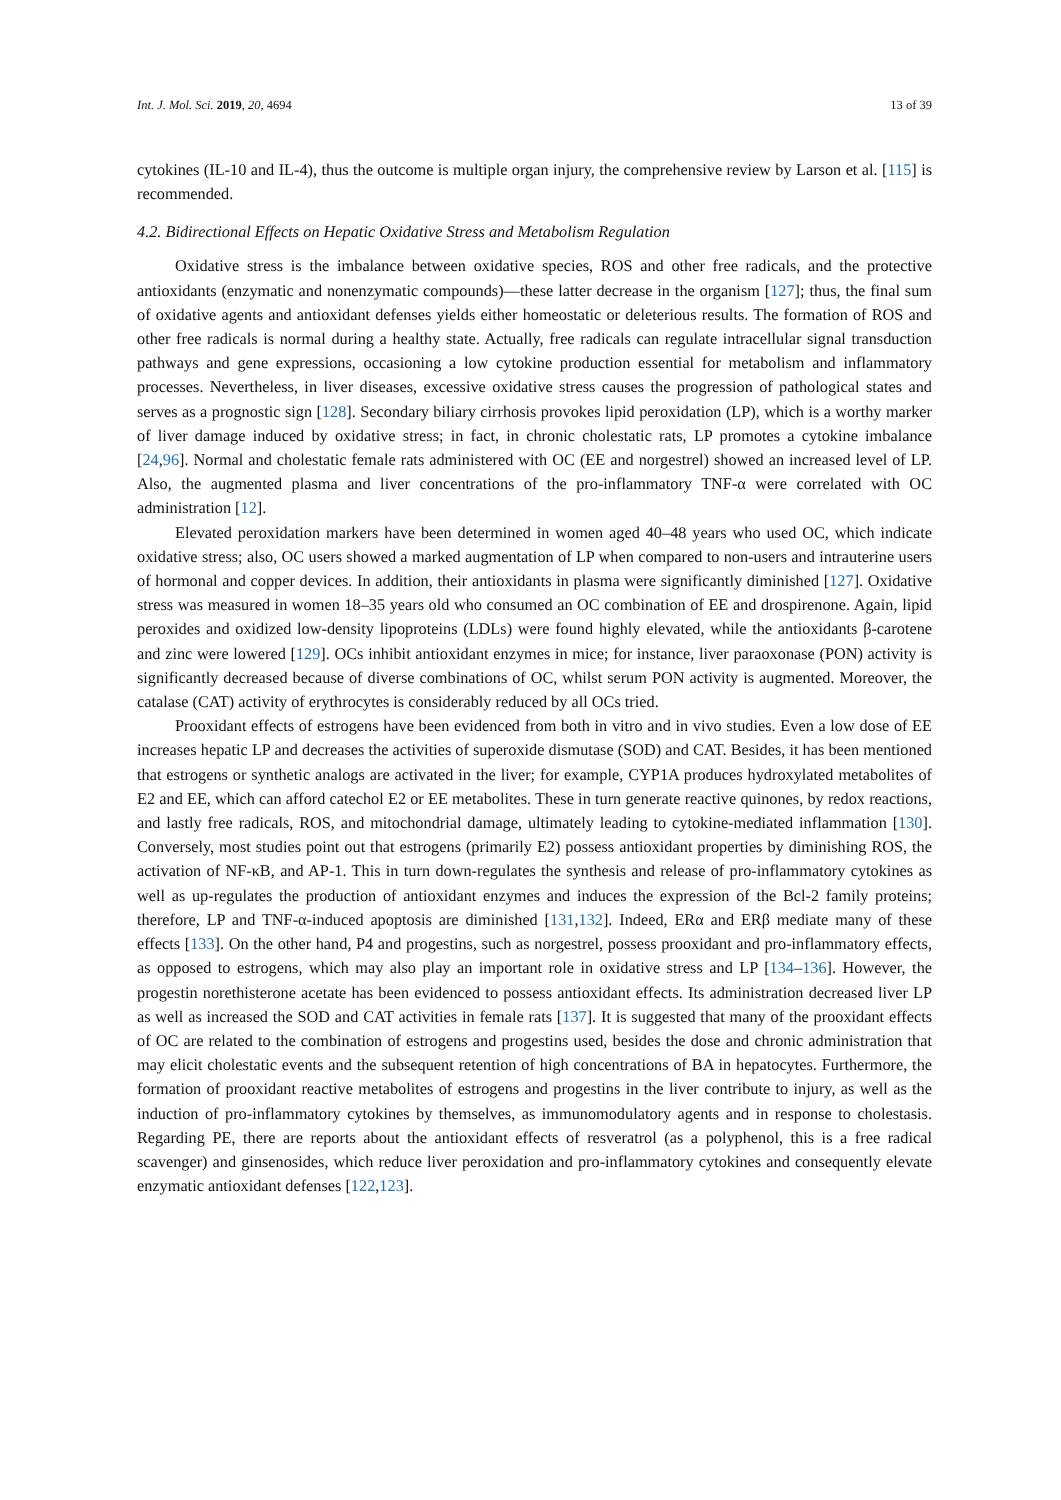Int. J. Mol. Sci. 2019, 20, 4694 13 of 39
cytokines (IL-10 and IL-4), thus the outcome is multiple organ injury, the comprehensive review by Larson et al. [115] is recommended.
4.2. Bidirectional Effects on Hepatic Oxidative Stress and Metabolism Regulation
Oxidative stress is the imbalance between oxidative species, ROS and other free radicals, and the protective antioxidants (enzymatic and nonenzymatic compounds)—these latter decrease in the organism [127]; thus, the final sum of oxidative agents and antioxidant defenses yields either homeostatic or deleterious results. The formation of ROS and other free radicals is normal during a healthy state. Actually, free radicals can regulate intracellular signal transduction pathways and gene expressions, occasioning a low cytokine production essential for metabolism and inflammatory processes. Nevertheless, in liver diseases, excessive oxidative stress causes the progression of pathological states and serves as a prognostic sign [128]. Secondary biliary cirrhosis provokes lipid peroxidation (LP), which is a worthy marker of liver damage induced by oxidative stress; in fact, in chronic cholestatic rats, LP promotes a cytokine imbalance [24,96]. Normal and cholestatic female rats administered with OC (EE and norgestrel) showed an increased level of LP. Also, the augmented plasma and liver concentrations of the pro-inflammatory TNF-α were correlated with OC administration [12].
Elevated peroxidation markers have been determined in women aged 40–48 years who used OC, which indicate oxidative stress; also, OC users showed a marked augmentation of LP when compared to non-users and intrauterine users of hormonal and copper devices. In addition, their antioxidants in plasma were significantly diminished [127]. Oxidative stress was measured in women 18–35 years old who consumed an OC combination of EE and drospirenone. Again, lipid peroxides and oxidized low-density lipoproteins (LDLs) were found highly elevated, while the antioxidants β-carotene and zinc were lowered [129]. OCs inhibit antioxidant enzymes in mice; for instance, liver paraoxonase (PON) activity is significantly decreased because of diverse combinations of OC, whilst serum PON activity is augmented. Moreover, the catalase (CAT) activity of erythrocytes is considerably reduced by all OCs tried.
Prooxidant effects of estrogens have been evidenced from both in vitro and in vivo studies. Even a low dose of EE increases hepatic LP and decreases the activities of superoxide dismutase (SOD) and CAT. Besides, it has been mentioned that estrogens or synthetic analogs are activated in the liver; for example, CYP1A produces hydroxylated metabolites of E2 and EE, which can afford catechol E2 or EE metabolites. These in turn generate reactive quinones, by redox reactions, and lastly free radicals, ROS, and mitochondrial damage, ultimately leading to cytokine-mediated inflammation [130]. Conversely, most studies point out that estrogens (primarily E2) possess antioxidant properties by diminishing ROS, the activation of NF-κB, and AP-1. This in turn down-regulates the synthesis and release of pro-inflammatory cytokines as well as up-regulates the production of antioxidant enzymes and induces the expression of the Bcl-2 family proteins; therefore, LP and TNF-α-induced apoptosis are diminished [131,132]. Indeed, ERα and ERβ mediate many of these effects [133]. On the other hand, P4 and progestins, such as norgestrel, possess prooxidant and pro-inflammatory effects, as opposed to estrogens, which may also play an important role in oxidative stress and LP [134–136]. However, the progestin norethisterone acetate has been evidenced to possess antioxidant effects. Its administration decreased liver LP as well as increased the SOD and CAT activities in female rats [137]. It is suggested that many of the prooxidant effects of OC are related to the combination of estrogens and progestins used, besides the dose and chronic administration that may elicit cholestatic events and the subsequent retention of high concentrations of BA in hepatocytes. Furthermore, the formation of prooxidant reactive metabolites of estrogens and progestins in the liver contribute to injury, as well as the induction of pro-inflammatory cytokines by themselves, as immunomodulatory agents and in response to cholestasis. Regarding PE, there are reports about the antioxidant effects of resveratrol (as a polyphenol, this is a free radical scavenger) and ginsenosides, which reduce liver peroxidation and pro-inflammatory cytokines and consequently elevate enzymatic antioxidant defenses [122,123].